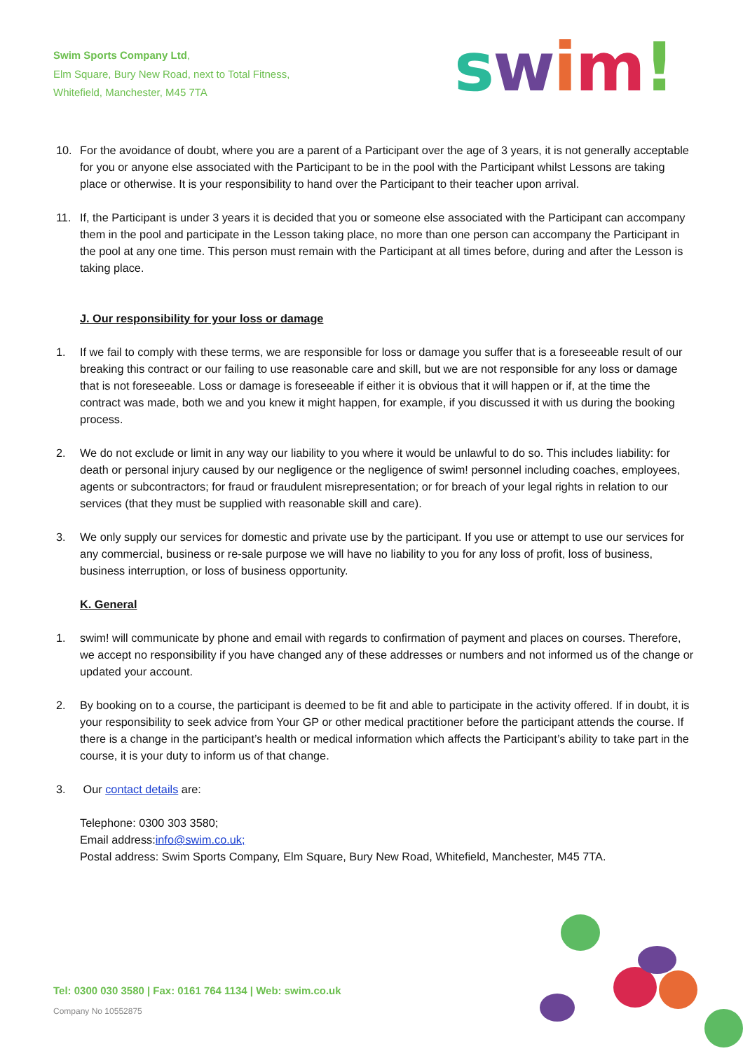Swim Sports Company Ltd,
Elm Square, Bury New Road, next to Total Fitness,
Whitefield, Manchester, M45 7TA
swim!
10. For the avoidance of doubt, where you are a parent of a Participant over the age of 3 years, it is not generally acceptable for you or anyone else associated with the Participant to be in the pool with the Participant whilst Lessons are taking place or otherwise. It is your responsibility to hand over the Participant to their teacher upon arrival.
11. If, the Participant is under 3 years it is decided that you or someone else associated with the Participant can accompany them in the pool and participate in the Lesson taking place, no more than one person can accompany the Participant in the pool at any one time. This person must remain with the Participant at all times before, during and after the Lesson is taking place.
J. Our responsibility for your loss or damage
1. If we fail to comply with these terms, we are responsible for loss or damage you suffer that is a foreseeable result of our breaking this contract or our failing to use reasonable care and skill, but we are not responsible for any loss or damage that is not foreseeable. Loss or damage is foreseeable if either it is obvious that it will happen or if, at the time the contract was made, both we and you knew it might happen, for example, if you discussed it with us during the booking process.
2. We do not exclude or limit in any way our liability to you where it would be unlawful to do so. This includes liability: for death or personal injury caused by our negligence or the negligence of swim! personnel including coaches, employees, agents or subcontractors; for fraud or fraudulent misrepresentation; or for breach of your legal rights in relation to our services (that they must be supplied with reasonable skill and care).
3. We only supply our services for domestic and private use by the participant. If you use or attempt to use our services for any commercial, business or re-sale purpose we will have no liability to you for any loss of profit, loss of business, business interruption, or loss of business opportunity.
K. General
1. swim! will communicate by phone and email with regards to confirmation of payment and places on courses. Therefore, we accept no responsibility if you have changed any of these addresses or numbers and not informed us of the change or updated your account.
2. By booking on to a course, the participant is deemed to be fit and able to participate in the activity offered. If in doubt, it is your responsibility to seek advice from Your GP or other medical practitioner before the participant attends the course. If there is a change in the participant’s health or medical information which affects the Participant’s ability to take part in the course, it is your duty to inform us of that change.
3. Our contact details are:
Telephone: 0300 303 3580;
Email address:info@swim.co.uk;
Postal address: Swim Sports Company, Elm Square, Bury New Road, Whitefield, Manchester, M45 7TA.
Tel: 0300 030 3580 | Fax: 0161 764 1134 | Web: swim.co.uk
Company No 10552875